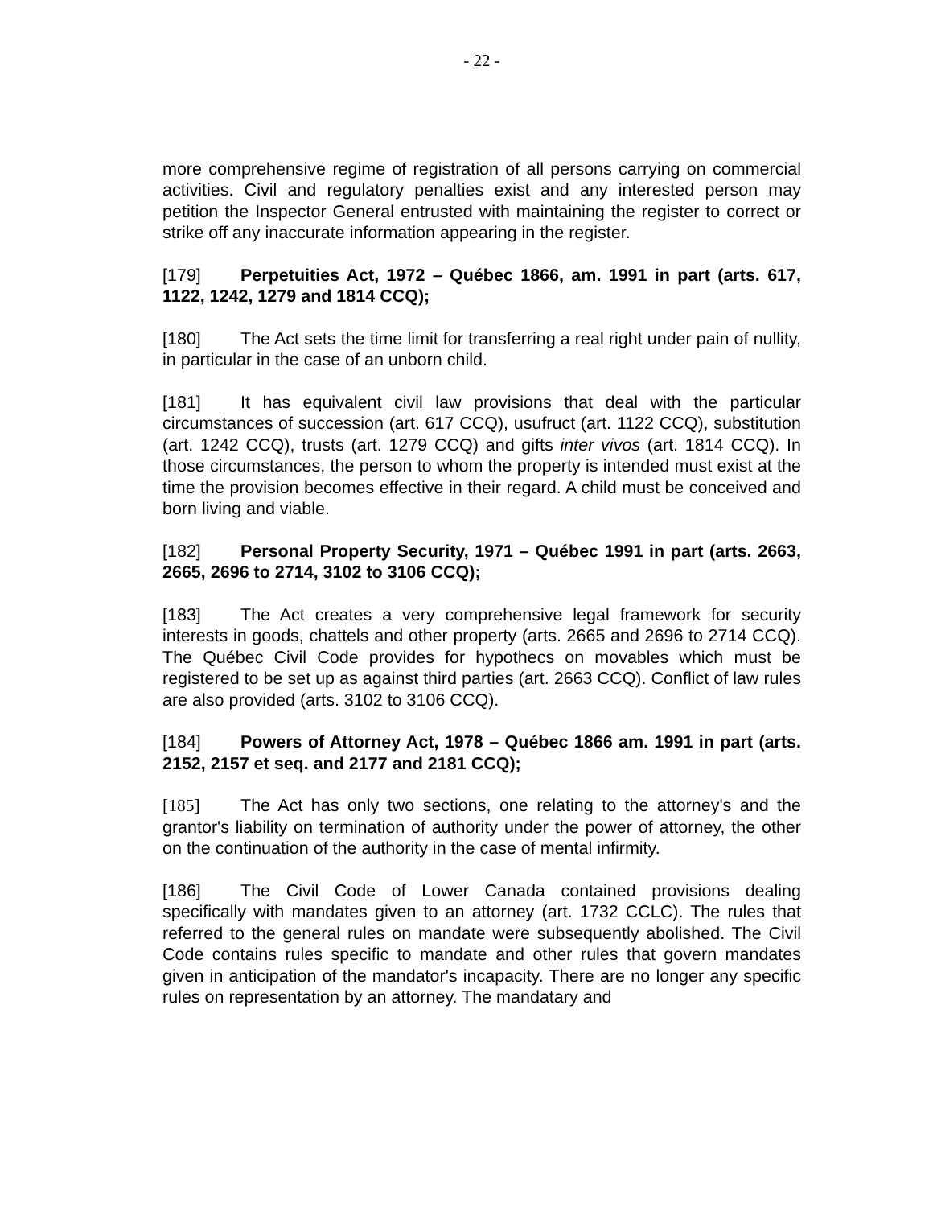- 22 -
more comprehensive regime of registration of all persons carrying on commercial activities. Civil and regulatory penalties exist and any interested person may petition the Inspector General entrusted with maintaining the register to correct or strike off any inaccurate information appearing in the register.
[179] Perpetuities Act, 1972 – Québec 1866, am. 1991 in part (arts. 617, 1122, 1242, 1279 and 1814 CCQ);
[180] The Act sets the time limit for transferring a real right under pain of nullity, in particular in the case of an unborn child.
[181] It has equivalent civil law provisions that deal with the particular circumstances of succession (art. 617 CCQ), usufruct (art. 1122 CCQ), substitution (art. 1242 CCQ), trusts (art. 1279 CCQ) and gifts inter vivos (art. 1814 CCQ). In those circumstances, the person to whom the property is intended must exist at the time the provision becomes effective in their regard. A child must be conceived and born living and viable.
[182] Personal Property Security, 1971 – Québec 1991 in part (arts. 2663, 2665, 2696 to 2714, 3102 to 3106 CCQ);
[183] The Act creates a very comprehensive legal framework for security interests in goods, chattels and other property (arts. 2665 and 2696 to 2714 CCQ). The Québec Civil Code provides for hypothecs on movables which must be registered to be set up as against third parties (art. 2663 CCQ). Conflict of law rules are also provided (arts. 3102 to 3106 CCQ).
[184] Powers of Attorney Act, 1978 – Québec 1866 am. 1991 in part (arts. 2152, 2157 et seq. and 2177 and 2181 CCQ);
[185] The Act has only two sections, one relating to the attorney's and the grantor's liability on termination of authority under the power of attorney, the other on the continuation of the authority in the case of mental infirmity.
[186] The Civil Code of Lower Canada contained provisions dealing specifically with mandates given to an attorney (art. 1732 CCLC). The rules that referred to the general rules on mandate were subsequently abolished. The Civil Code contains rules specific to mandate and other rules that govern mandates given in anticipation of the mandator's incapacity. There are no longer any specific rules on representation by an attorney. The mandatary and